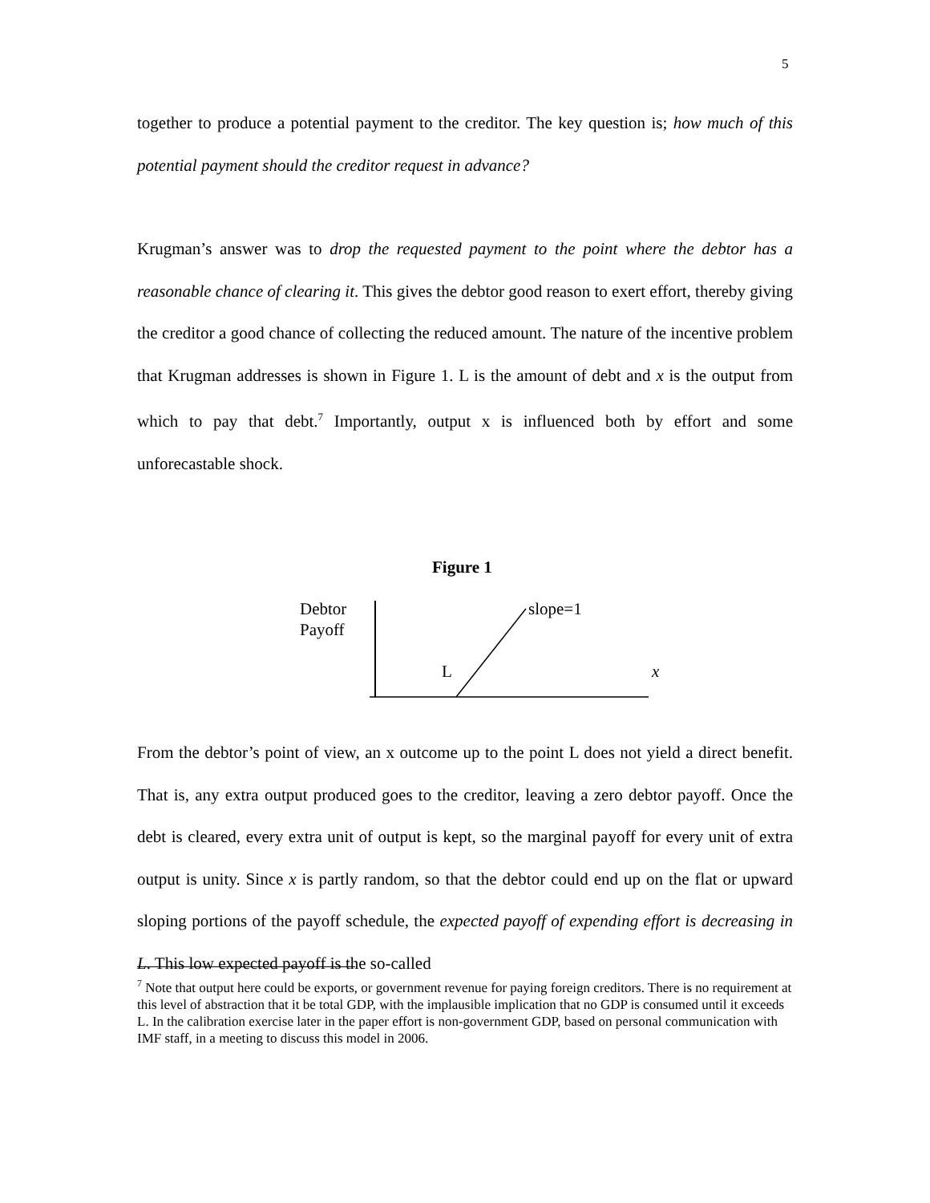5
together to produce a potential payment to the creditor. The key question is; how much of this potential payment should the creditor request in advance?
Krugman’s answer was to drop the requested payment to the point where the debtor has a reasonable chance of clearing it. This gives the debtor good reason to exert effort, thereby giving the creditor a good chance of collecting the reduced amount. The nature of the incentive problem that Krugman addresses is shown in Figure 1. L is the amount of debt and x is the output from which to pay that debt.<sup>7</sup> Importantly, output x is influenced both by effort and some unforecastable shock.
Figure 1
Debtor
Payoff
slope=1
L
x
From the debtor’s point of view, an x outcome up to the point L does not yield a direct benefit. That is, any extra output produced goes to the creditor, leaving a zero debtor payoff. Once the debt is cleared, every extra unit of output is kept, so the marginal payoff for every unit of extra output is unity. Since x is partly random, so that the debtor could end up on the flat or upward sloping portions of the payoff schedule, the expected payoff of expending effort is decreasing in L. This low expected payoff is the so-called
<sup>7</sup> Note that output here could be exports, or government revenue for paying foreign creditors. There is no requirement at this level of abstraction that it be total GDP, with the implausible implication that no GDP is consumed until it exceeds L. In the calibration exercise later in the paper effort is non-government GDP, based on personal communication with IMF staff, in a meeting to discuss this model in 2006.